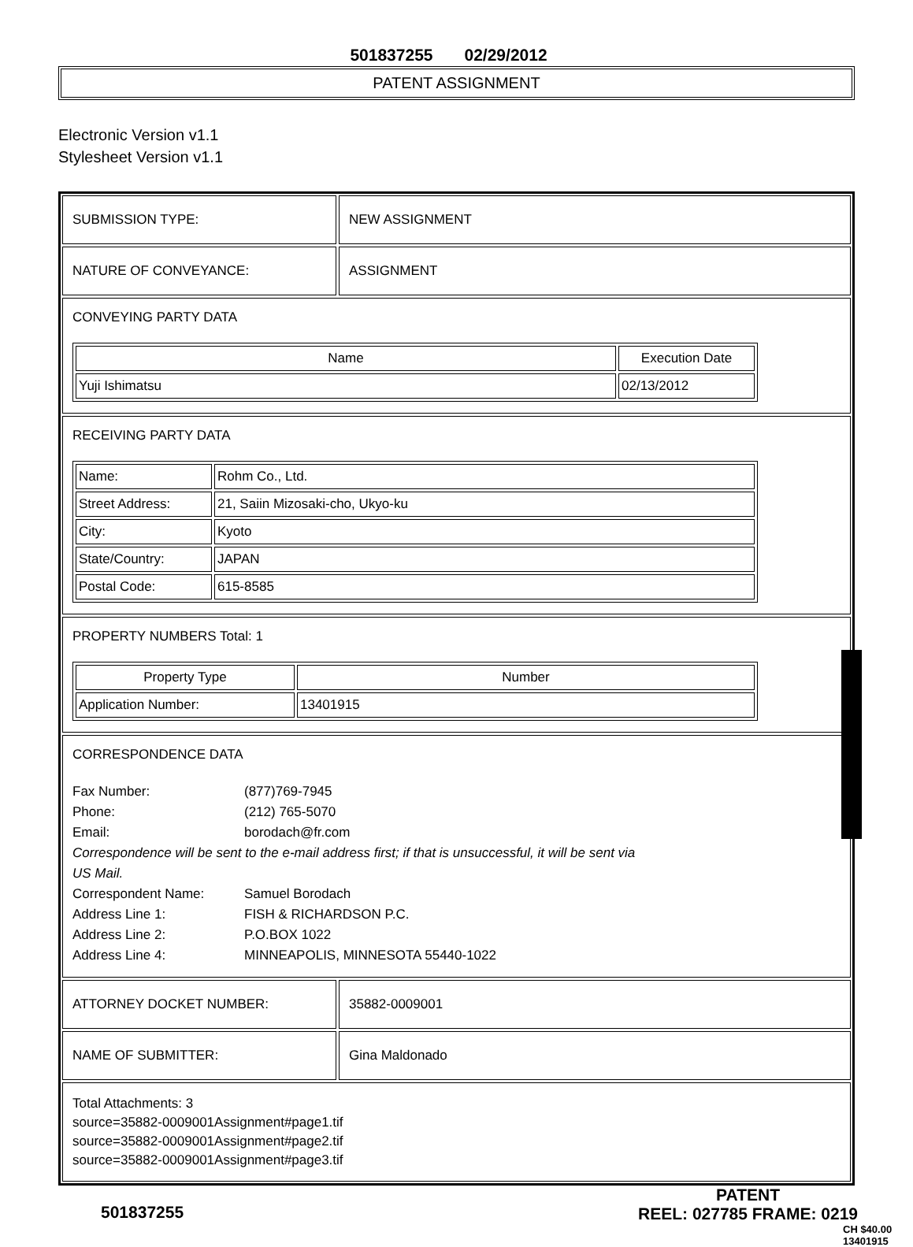501837255 02/29/2012
PATENT ASSIGNMENT
Electronic Version v1.1
Stylesheet Version v1.1
SUBMISSION TYPE: NEW ASSIGNMENT
NATURE OF CONVEYANCE: ASSIGNMENT
CONVEYING PARTY DATA
| Name | Execution Date |
| --- | --- |
| Yuji Ishimatsu | 02/13/2012 |
RECEIVING PARTY DATA
| Name: | Rohm Co., Ltd. |
| Street Address: | 21, Saiin Mizosaki-cho, Ukyo-ku |
| City: | Kyoto |
| State/Country: | JAPAN |
| Postal Code: | 615-8585 |
PROPERTY NUMBERS Total: 1
| Property Type | Number |
| --- | --- |
| Application Number: | 13401915 |
CORRESPONDENCE DATA
Fax Number: (877)769-7945
Phone: (212) 765-5070
Email: borodach@fr.com
Correspondence will be sent to the e-mail address first; if that is unsuccessful, it will be sent via US Mail.
Correspondent Name: Samuel Borodach
Address Line 1: FISH & RICHARDSON P.C.
Address Line 2: P.O.BOX 1022
Address Line 4: MINNEAPOLIS, MINNESOTA 55440-1022
ATTORNEY DOCKET NUMBER: 35882-0009001
NAME OF SUBMITTER: Gina Maldonado
Total Attachments: 3
source=35882-0009001Assignment#page1.tif
source=35882-0009001Assignment#page2.tif
source=35882-0009001Assignment#page3.tif
501837255 PATENT
REEL: 027785 FRAME: 0219
CH $40.00 13401915